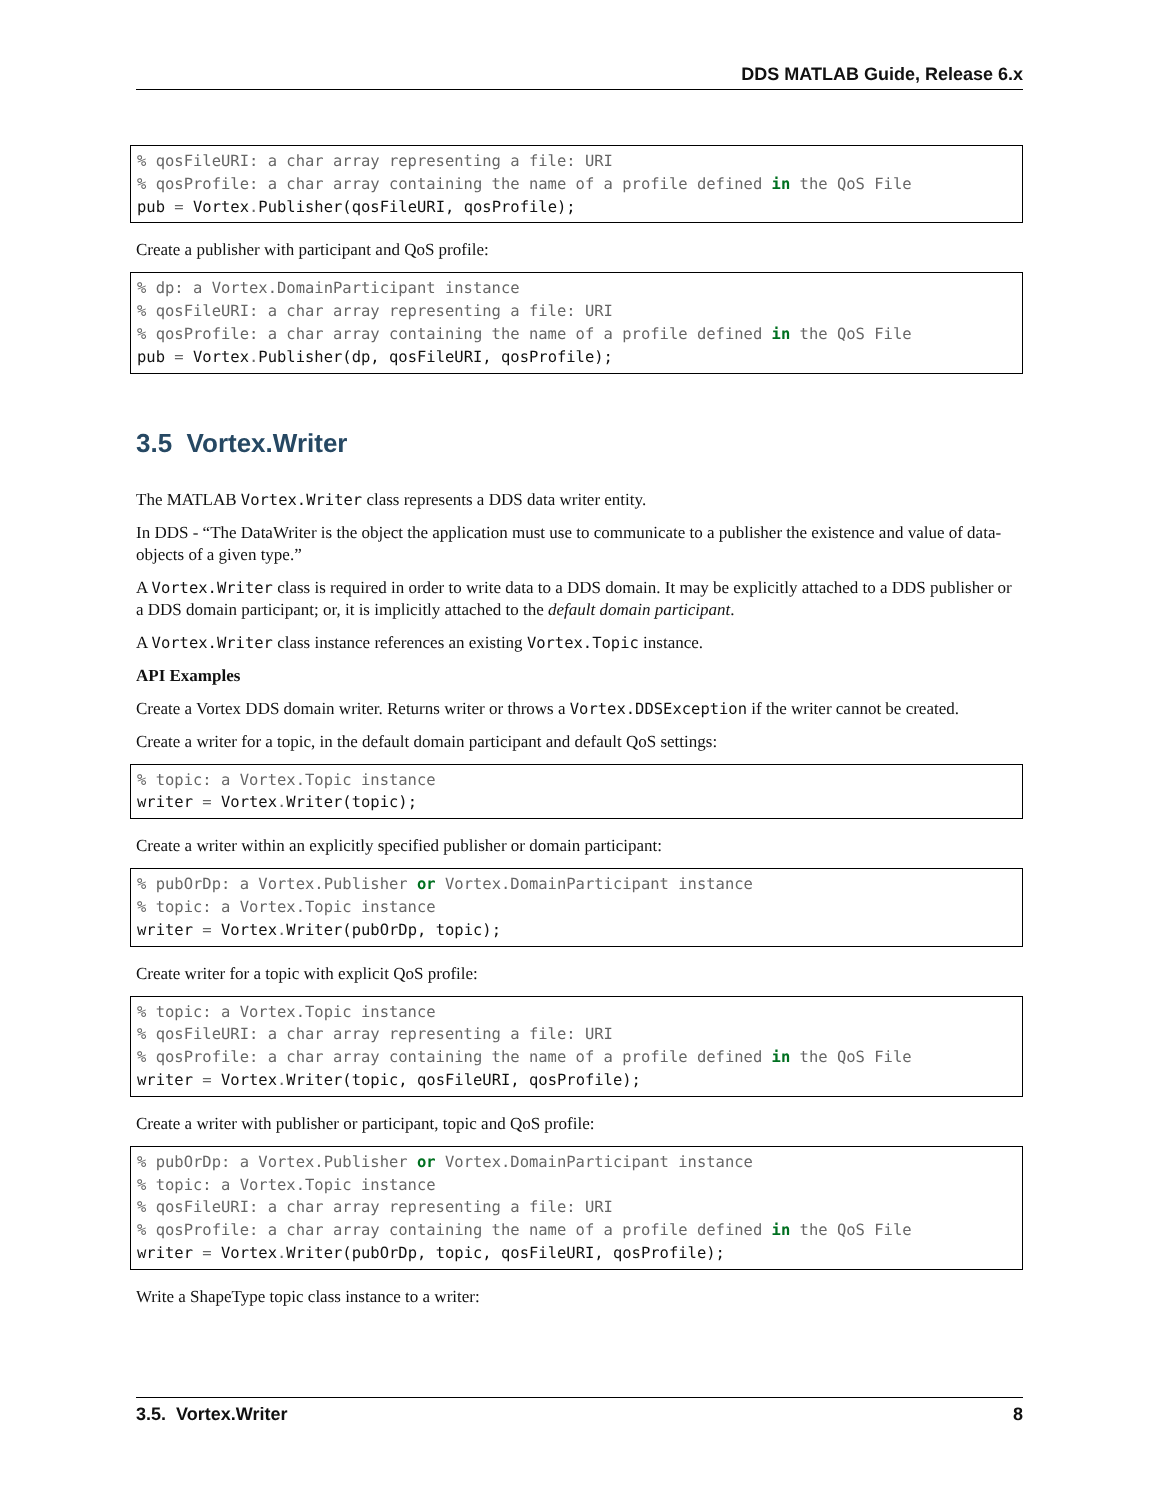DDS MATLAB Guide, Release 6.x
% qosFileURI: a char array representing a file: URI
% qosProfile: a char array containing the name of a profile defined in the QoS File
pub = Vortex. Publisher(qosFileURI, qosProfile);
Create a publisher with participant and QoS profile:
% dp: a Vortex.DomainParticipant instance
% qosFileURI: a char array representing a file: URI
% qosProfile: a char array containing the name of a profile defined in the QoS File
pub = Vortex. Publisher(dp, qosFileURI, qosProfile);
3.5 Vortex.Writer
The MATLAB Vortex.Writer class represents a DDS data writer entity.
In DDS - “The DataWriter is the object the application must use to communicate to a publisher the existence and value of data-objects of a given type.”
A Vortex.Writer class is required in order to write data to a DDS domain. It may be explicitly attached to a DDS publisher or a DDS domain participant; or, it is implicitly attached to the default domain participant.
A Vortex.Writer class instance references an existing Vortex.Topic instance.
API Examples
Create a Vortex DDS domain writer. Returns writer or throws a Vortex.DDSException if the writer cannot be created.
Create a writer for a topic, in the default domain participant and default QoS settings:
% topic: a Vortex.Topic instance
writer = Vortex. Writer(topic);
Create a writer within an explicitly specified publisher or domain participant:
% pubOrDp: a Vortex.Publisher or Vortex.DomainParticipant instance
% topic: a Vortex.Topic instance
writer = Vortex. Writer(pubOrDp, topic);
Create writer for a topic with explicit QoS profile:
% topic: a Vortex.Topic instance
% qosFileURI: a char array representing a file: URI
% qosProfile: a char array containing the name of a profile defined in the QoS File
writer = Vortex. Writer(topic, qosFileURI, qosProfile);
Create a writer with publisher or participant, topic and QoS profile:
% pubOrDp: a Vortex.Publisher or Vortex.DomainParticipant instance
% topic: a Vortex.Topic instance
% qosFileURI: a char array representing a file: URI
% qosProfile: a char array containing the name of a profile defined in the QoS File
writer = Vortex. Writer(pubOrDp, topic, qosFileURI, qosProfile);
Write a ShapeType topic class instance to a writer:
3.5. Vortex.Writer 8